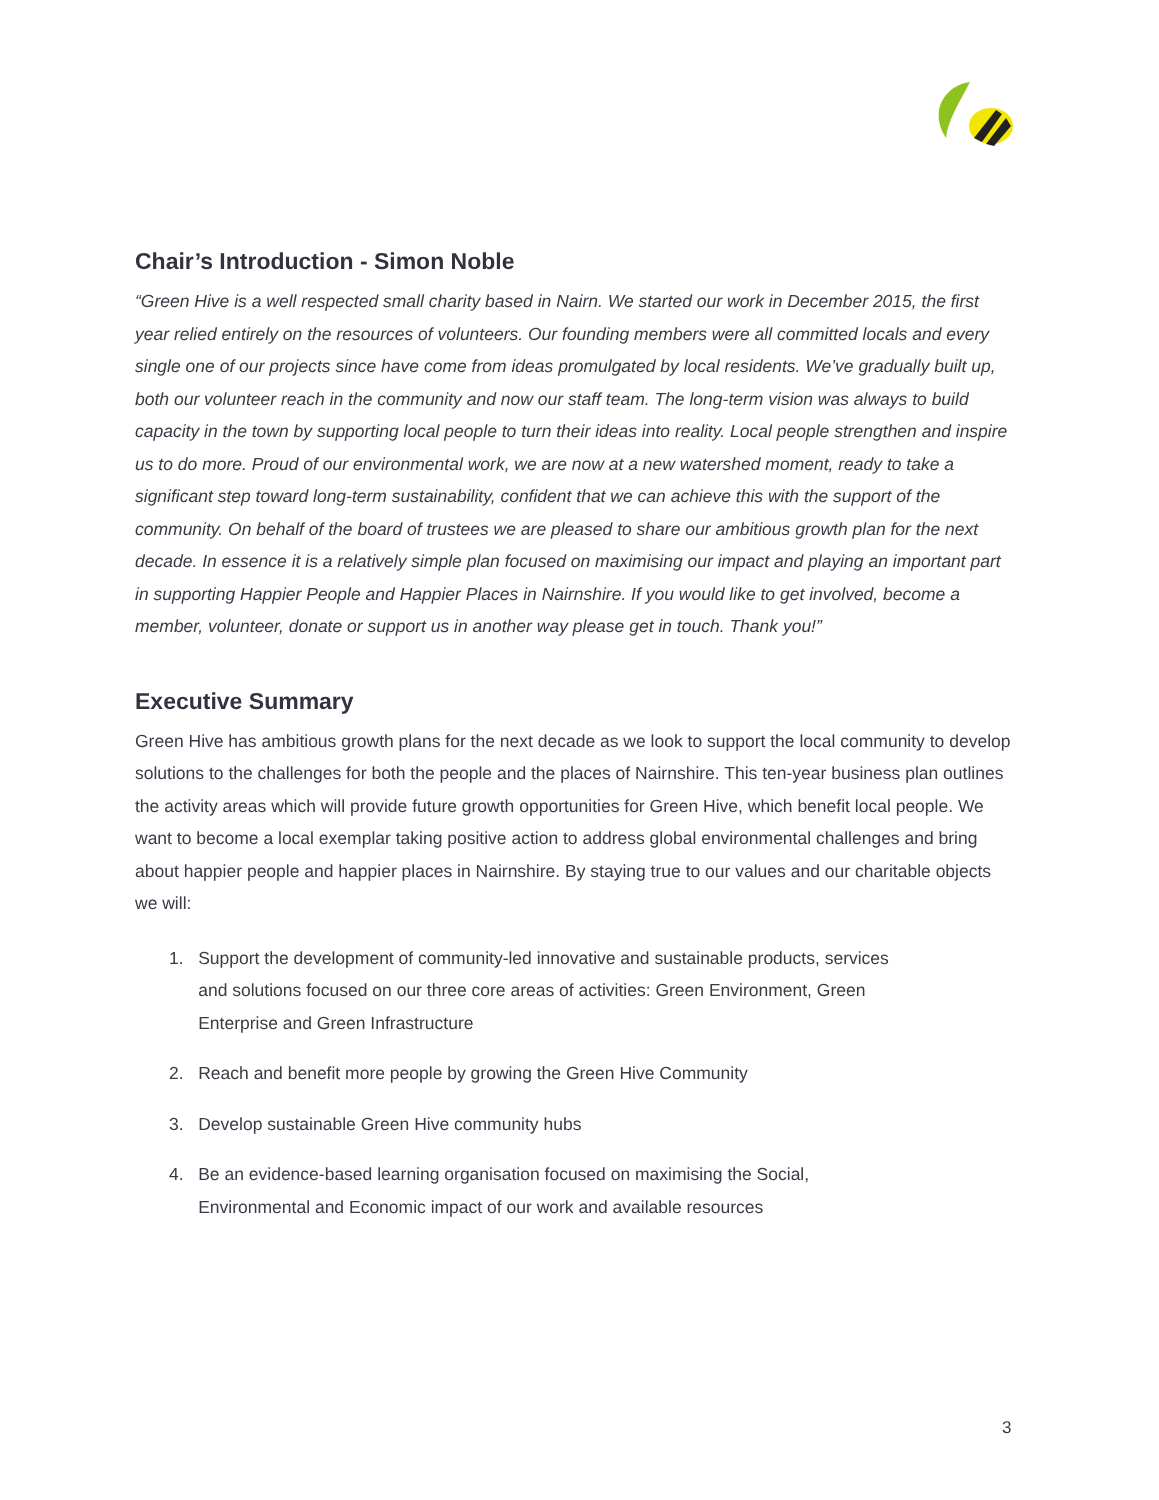Chair’s Introduction - Simon Noble
“Green Hive is a well respected small charity based in Nairn. We started our work in December 2015, the first year relied entirely on the resources of volunteers. Our founding members were all committed locals and every single one of our projects since have come from ideas promulgated by local residents. We’ve gradually built up, both our volunteer reach in the community and now our staff team. The long-term vision was always to build capacity in the town by supporting local people to turn their ideas into reality. Local people strengthen and inspire us to do more. Proud of our environmental work, we are now at a new watershed moment, ready to take a significant step toward long-term sustainability, confident that we can achieve this with the support of the community. On behalf of the board of trustees we are pleased to share our ambitious growth plan for the next decade. In essence it is a relatively simple plan focused on maximising our impact and playing an important part in supporting Happier People and Happier Places in Nairnshire. If you would like to get involved, become a member, volunteer, donate or support us in another way please get in touch. Thank you!”
Executive Summary
Green Hive has ambitious growth plans for the next decade as we look to support the local community to develop solutions to the challenges for both the people and the places of Nairnshire. This ten-year business plan outlines the activity areas which will provide future growth opportunities for Green Hive, which benefit local people. We want to become a local exemplar taking positive action to address global environmental challenges and bring about happier people and happier places in Nairnshire. By staying true to our values and our charitable objects we will:
1. Support the development of community-led innovative and sustainable products, services
and solutions focused on our three core areas of activities: Green Environment, Green
Enterprise and Green Infrastructure
2. Reach and benefit more people by growing the Green Hive Community
3. Develop sustainable Green Hive community hubs
4. Be an evidence-based learning organisation focused on maximising the Social,
Environmental and Economic impact of our work and available resources
3